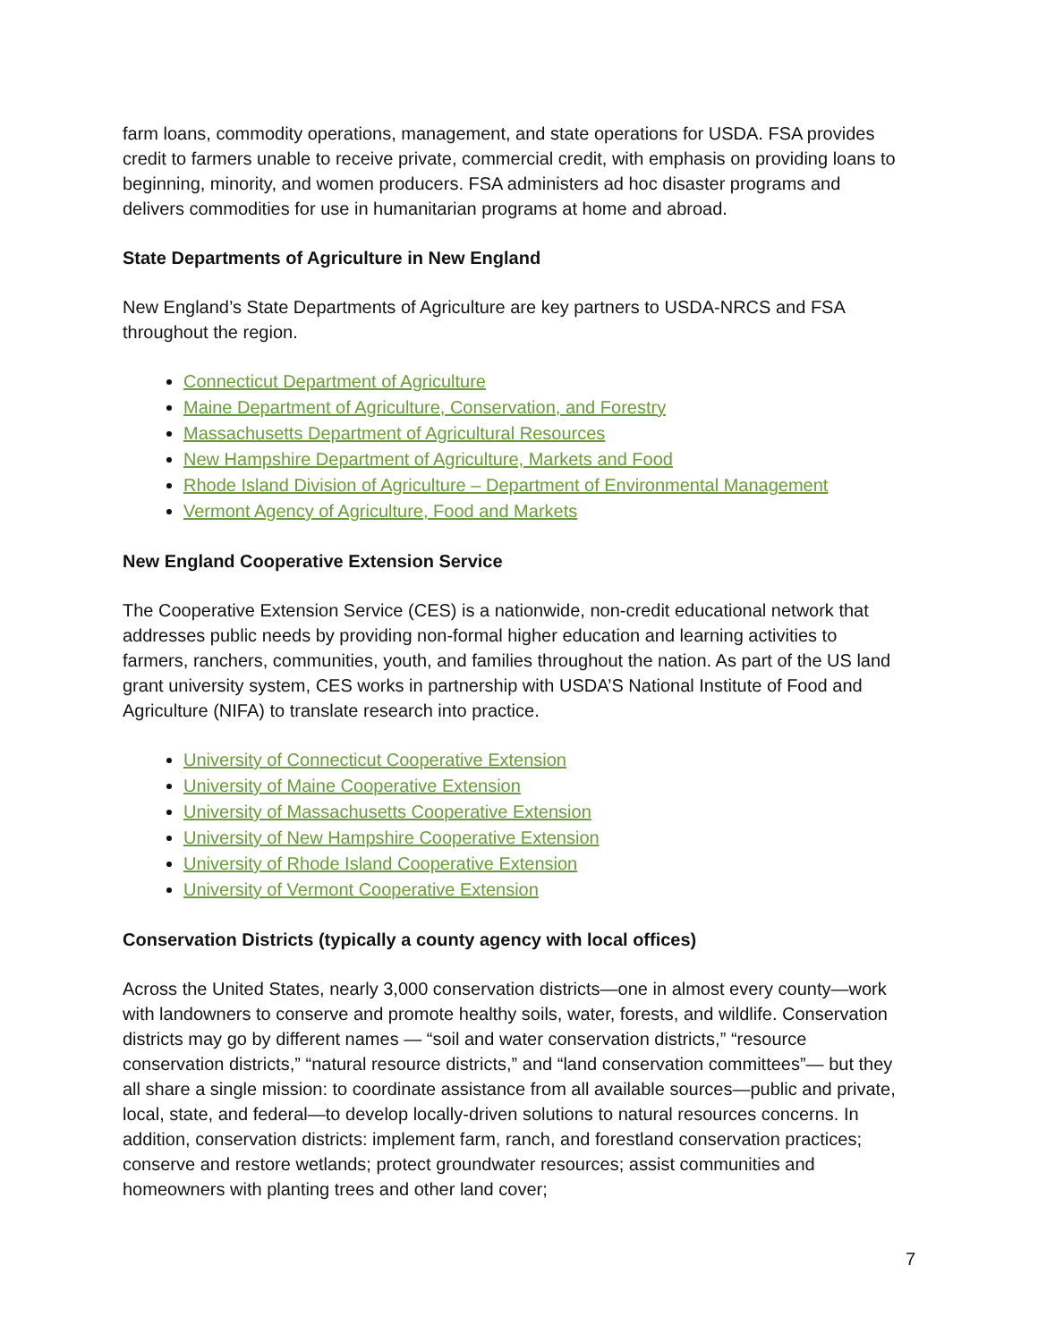farm loans, commodity operations, management, and state operations for USDA. FSA provides credit to farmers unable to receive private, commercial credit, with emphasis on providing loans to beginning, minority, and women producers. FSA administers ad hoc disaster programs and delivers commodities for use in humanitarian programs at home and abroad.
State Departments of Agriculture in New England
New England’s State Departments of Agriculture are key partners to USDA-NRCS and FSA throughout the region.
Connecticut Department of Agriculture
Maine Department of Agriculture, Conservation, and Forestry
Massachusetts Department of Agricultural Resources
New Hampshire Department of Agriculture, Markets and Food
Rhode Island Division of Agriculture – Department of Environmental Management
Vermont Agency of Agriculture, Food and Markets
New England Cooperative Extension Service
The Cooperative Extension Service (CES) is a nationwide, non-credit educational network that addresses public needs by providing non-formal higher education and learning activities to farmers, ranchers, communities, youth, and families throughout the nation. As part of the US land grant university system, CES works in partnership with USDA’S National Institute of Food and Agriculture (NIFA) to translate research into practice.
University of Connecticut Cooperative Extension
University of Maine Cooperative Extension
University of Massachusetts Cooperative Extension
University of New Hampshire Cooperative Extension
University of Rhode Island Cooperative Extension
University of Vermont Cooperative Extension
Conservation Districts (typically a county agency with local offices)
Across the United States, nearly 3,000 conservation districts—one in almost every county—work with landowners to conserve and promote healthy soils, water, forests, and wildlife. Conservation districts may go by different names — “soil and water conservation districts,” “resource conservation districts,” “natural resource districts,” and “land conservation committees”— but they all share a single mission: to coordinate assistance from all available sources—public and private, local, state, and federal—to develop locally-driven solutions to natural resources concerns. In addition, conservation districts: implement farm, ranch, and forestland conservation practices; conserve and restore wetlands; protect groundwater resources; assist communities and homeowners with planting trees and other land cover;
7